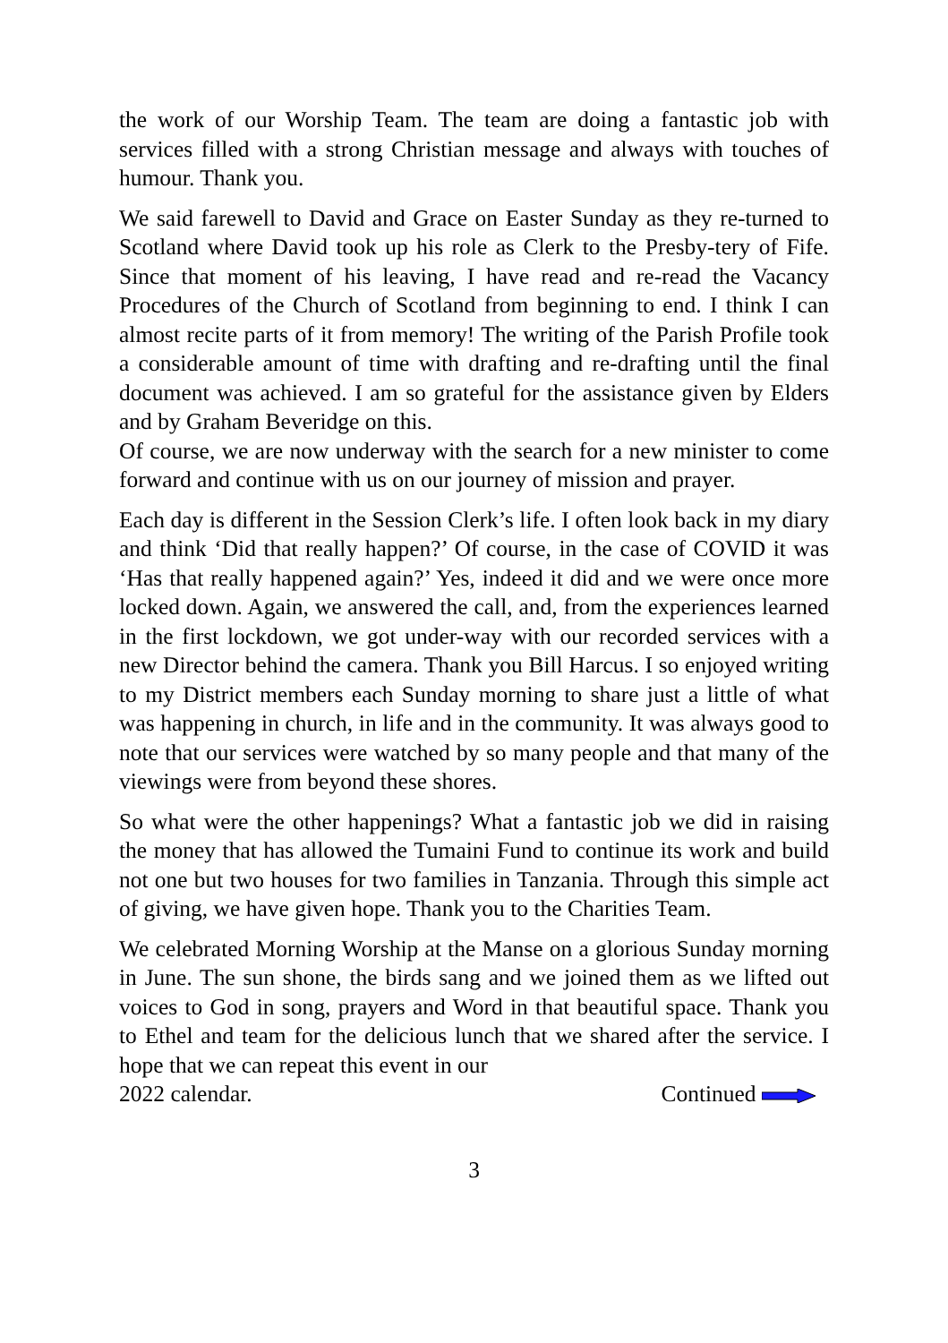the work of our Worship Team. The team are doing a fantastic job with services filled with a strong Christian message and always with touches of humour. Thank you.
We said farewell to David and Grace on Easter Sunday as they re-turned to Scotland where David took up his role as Clerk to the Presby-tery of Fife. Since that moment of his leaving, I have read and re-read the Vacancy Procedures of the Church of Scotland from beginning to end. I think I can almost recite parts of it from memory! The writing of the Parish Profile took a considerable amount of time with drafting and re-drafting until the final document was achieved. I am so grateful for the assistance given by Elders and by Graham Beveridge on this.
Of course, we are now underway with the search for a new minister to come forward and continue with us on our journey of mission and prayer.
Each day is different in the Session Clerk’s life. I often look back in my diary and think ‘Did that really happen?’ Of course, in the case of COVID it was ‘Has that really happened again?’ Yes, indeed it did and we were once more locked down. Again, we answered the call, and, from the experiences learned in the first lockdown, we got under-way with our recorded services with a new Director behind the camera. Thank you Bill Harcus. I so enjoyed writing to my District members each Sunday morning to share just a little of what was happening in church, in life and in the community. It was always good to note that our services were watched by so many people and that many of the viewings were from beyond these shores.
So what were the other happenings? What a fantastic job we did in raising the money that has allowed the Tumaini Fund to continue its work and build not one but two houses for two families in Tanzania. Through this simple act of giving, we have given hope. Thank you to the Charities Team.
We celebrated Morning Worship at the Manse on a glorious Sunday morning in June. The sun shone, the birds sang and we joined them as we lifted out voices to God in song, prayers and Word in that beautiful space. Thank you to Ethel and team for the delicious lunch that we shared after the service. I hope that we can repeat this event in our
2022 calendar. Continued
3